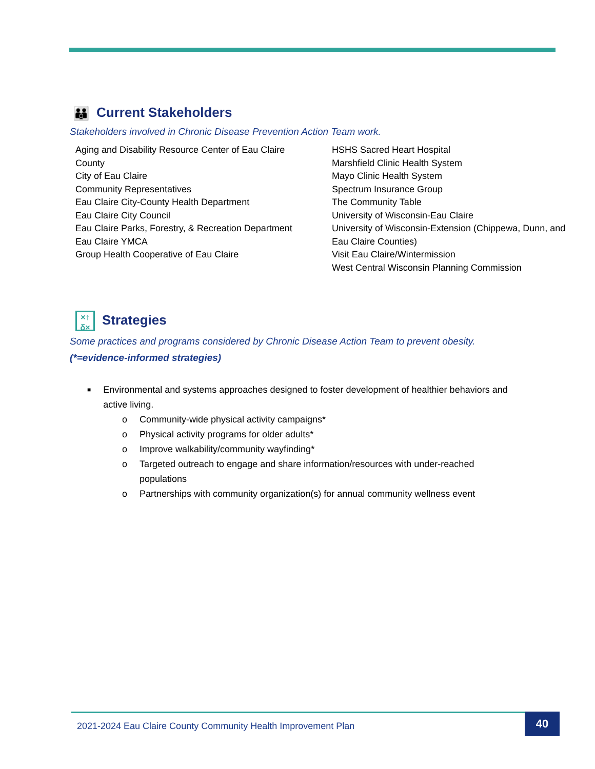👪 Current Stakeholders
Stakeholders involved in Chronic Disease Prevention Action Team work.
Aging and Disability Resource Center of Eau Claire County
City of Eau Claire
Community Representatives
Eau Claire City-County Health Department
Eau Claire City Council
Eau Claire Parks, Forestry, & Recreation Department
Eau Claire YMCA
Group Health Cooperative of Eau Claire
HSHS Sacred Heart Hospital
Marshfield Clinic Health System
Mayo Clinic Health System
Spectrum Insurance Group
The Community Table
University of Wisconsin-Eau Claire
University of Wisconsin-Extension (Chippewa, Dunn, and Eau Claire Counties)
Visit Eau Claire/Wintermission
West Central Wisconsin Planning Commission
×↑ δ× Strategies
Some practices and programs considered by Chronic Disease Action Team to prevent obesity.
(*=evidence-informed strategies)
■ Environmental and systems approaches designed to foster development of healthier behaviors and active living.
o Community-wide physical activity campaigns*
o Physical activity programs for older adults*
o Improve walkability/community wayfinding*
o Targeted outreach to engage and share information/resources with under-reached populations
o Partnerships with community organization(s) for annual community wellness event
2021-2024 Eau Claire County Community Health Improvement Plan
40